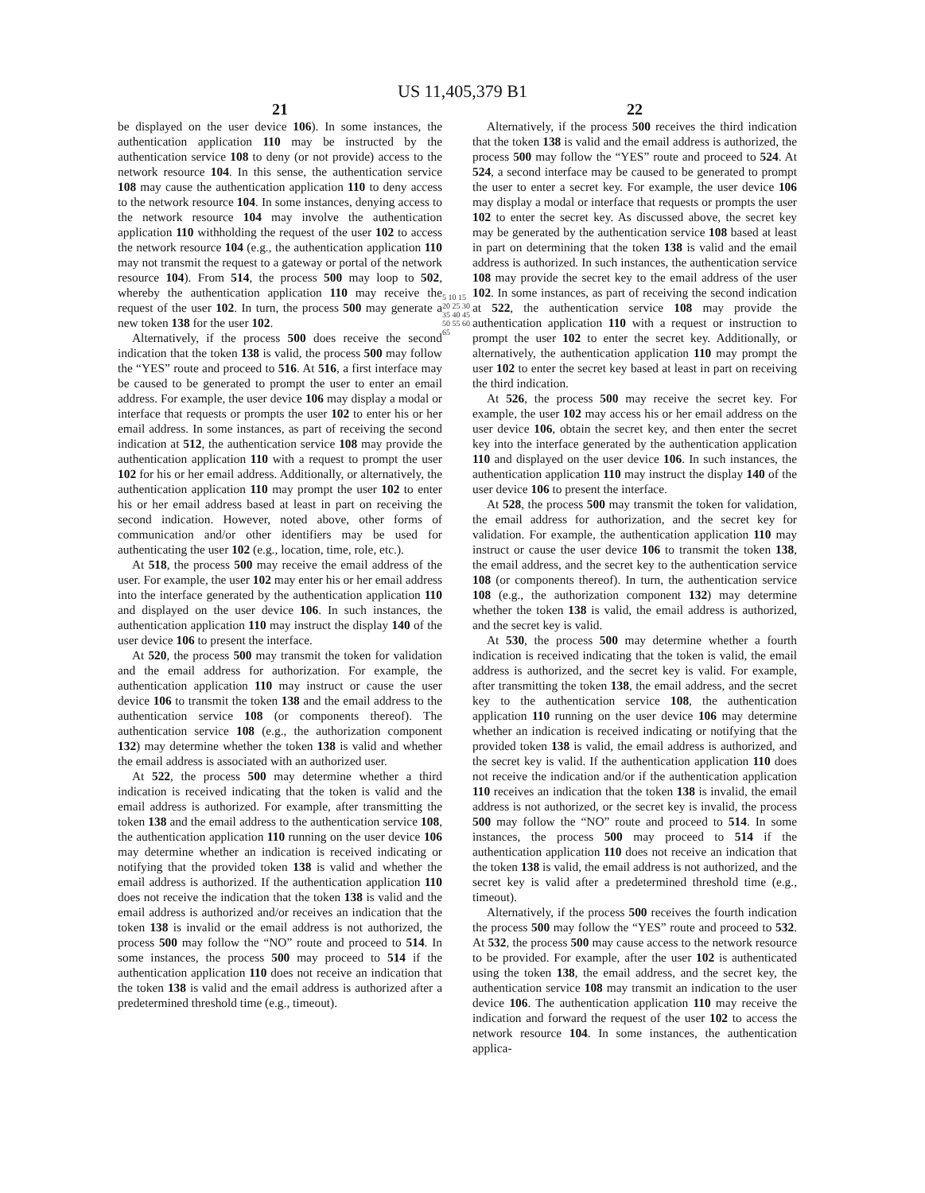US 11,405,379 B1
21
be displayed on the user device 106). In some instances, the authentication application 110 may be instructed by the authentication service 108 to deny (or not provide) access to the network resource 104. In this sense, the authentication service 108 may cause the authentication application 110 to deny access to the network resource 104. In some instances, denying access to the network resource 104 may involve the authentication application 110 withholding the request of the user 102 to access the network resource 104 (e.g., the authentication application 110 may not transmit the request to a gateway or portal of the network resource 104). From 514, the process 500 may loop to 502, whereby the authentication application 110 may receive the request of the user 102. In turn, the process 500 may generate a new token 138 for the user 102.
Alternatively, if the process 500 does receive the second indication that the token 138 is valid, the process 500 may follow the “YES” route and proceed to 516. At 516, a first interface may be caused to be generated to prompt the user to enter an email address. For example, the user device 106 may display a modal or interface that requests or prompts the user 102 to enter his or her email address. In some instances, as part of receiving the second indication at 512, the authentication service 108 may provide the authentication application 110 with a request to prompt the user 102 for his or her email address. Additionally, or alternatively, the authentication application 110 may prompt the user 102 to enter his or her email address based at least in part on receiving the second indication. However, noted above, other forms of communication and/or other identifiers may be used for authenticating the user 102 (e.g., location, time, role, etc.).
At 518, the process 500 may receive the email address of the user. For example, the user 102 may enter his or her email address into the interface generated by the authentication application 110 and displayed on the user device 106. In such instances, the authentication application 110 may instruct the display 140 of the user device 106 to present the interface.
At 520, the process 500 may transmit the token for validation and the email address for authorization. For example, the authentication application 110 may instruct or cause the user device 106 to transmit the token 138 and the email address to the authentication service 108 (or components thereof). The authentication service 108 (e.g., the authorization component 132) may determine whether the token 138 is valid and whether the email address is associated with an authorized user.
At 522, the process 500 may determine whether a third indication is received indicating that the token is valid and the email address is authorized. For example, after transmitting the token 138 and the email address to the authentication service 108, the authentication application 110 running on the user device 106 may determine whether an indication is received indicating or notifying that the provided token 138 is valid and whether the email address is authorized. If the authentication application 110 does not receive the indication that the token 138 is valid and the email address is authorized and/or receives an indication that the token 138 is invalid or the email address is not authorized, the process 500 may follow the “NO” route and proceed to 514. In some instances, the process 500 may proceed to 514 if the authentication application 110 does not receive an indication that the token 138 is valid and the email address is authorized after a predetermined threshold time (e.g., timeout).
5 10 15 20 25 30 35 40 45 50 55 60 65
22
Alternatively, if the process 500 receives the third indication that the token 138 is valid and the email address is authorized, the process 500 may follow the “YES” route and proceed to 524. At 524, a second interface may be caused to be generated to prompt the user to enter a secret key. For example, the user device 106 may display a modal or interface that requests or prompts the user 102 to enter the secret key. As discussed above, the secret key may be generated by the authentication service 108 based at least in part on determining that the token 138 is valid and the email address is authorized. In such instances, the authentication service 108 may provide the secret key to the email address of the user 102. In some instances, as part of receiving the second indication at 522, the authentication service 108 may provide the authentication application 110 with a request or instruction to prompt the user 102 to enter the secret key. Additionally, or alternatively, the authentication application 110 may prompt the user 102 to enter the secret key based at least in part on receiving the third indication.
At 526, the process 500 may receive the secret key. For example, the user 102 may access his or her email address on the user device 106, obtain the secret key, and then enter the secret key into the interface generated by the authentication application 110 and displayed on the user device 106. In such instances, the authentication application 110 may instruct the display 140 of the user device 106 to present the interface.
At 528, the process 500 may transmit the token for validation, the email address for authorization, and the secret key for validation. For example, the authentication application 110 may instruct or cause the user device 106 to transmit the token 138, the email address, and the secret key to the authentication service 108 (or components thereof). In turn, the authentication service 108 (e.g., the authorization component 132) may determine whether the token 138 is valid, the email address is authorized, and the secret key is valid.
At 530, the process 500 may determine whether a fourth indication is received indicating that the token is valid, the email address is authorized, and the secret key is valid. For example, after transmitting the token 138, the email address, and the secret key to the authentication service 108, the authentication application 110 running on the user device 106 may determine whether an indication is received indicating or notifying that the provided token 138 is valid, the email address is authorized, and the secret key is valid. If the authentication application 110 does not receive the indication and/or if the authentication application 110 receives an indication that the token 138 is invalid, the email address is not authorized, or the secret key is invalid, the process 500 may follow the “NO” route and proceed to 514. In some instances, the process 500 may proceed to 514 if the authentication application 110 does not receive an indication that the token 138 is valid, the email address is not authorized, and the secret key is valid after a predetermined threshold time (e.g., timeout).
Alternatively, if the process 500 receives the fourth indication the process 500 may follow the “YES” route and proceed to 532. At 532, the process 500 may cause access to the network resource to be provided. For example, after the user 102 is authenticated using the token 138, the email address, and the secret key, the authentication service 108 may transmit an indication to the user device 106. The authentication application 110 may receive the indication and forward the request of the user 102 to access the network resource 104. In some instances, the authentication applica-